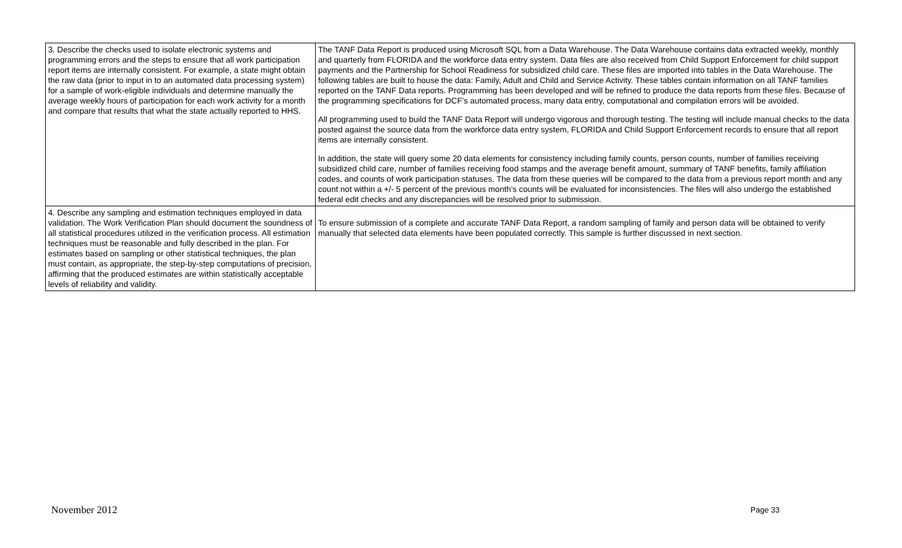| 3. Describe the checks used to isolate electronic systems and programming errors and the steps to ensure that all work participation report items are internally consistent. For example, a state might obtain the raw data (prior to input in to an automated data processing system) for a sample of work-eligible individuals and determine manually the average weekly hours of participation for each work activity for a month and compare that results that what the state actually reported to HHS. | The TANF Data Report is produced using Microsoft SQL from a Data Warehouse. The Data Warehouse contains data extracted weekly, monthly and quarterly from FLORIDA and the workforce data entry system. Data files are also received from Child Support Enforcement for child support payments and the Partnership for School Readiness for subsidized child care. These files are imported into tables in the Data Warehouse. The following tables are built to house the data: Family, Adult and Child and Service Activity. These tables contain information on all TANF families reported on the TANF Data reports. Programming has been developed and will be refined to produce the data reports from these files. Because of the programming specifications for DCF’s automated process, many data entry, computational and compilation errors will be avoided. All programming used to build the TANF Data Report will undergo vigorous and thorough testing. The testing will include manual checks to the data posted against the source data from the workforce data entry system, FLORIDA and Child Support Enforcement records to ensure that all report items are internally consistent. In addition, the state will query some 20 data elements for consistency including family counts, person counts, number of families receiving subsidized child care, number of families receiving food stamps and the average benefit amount, summary of TANF benefits, family affiliation codes, and counts of work participation statuses. The data from these queries will be compared to the data from a previous report month and any count not within a +/- 5 percent of the previous month’s counts will be evaluated for inconsistencies. The files will also undergo the established federal edit checks and any discrepancies will be resolved prior to submission. |
| 4. Describe any sampling and estimation techniques employed in data validation. The Work Verification Plan should document the soundness of all statistical procedures utilized in the verification process. All estimation techniques must be reasonable and fully described in the plan. For estimates based on sampling or other statistical techniques, the plan must contain, as appropriate, the step-by-step computations of precision, affirming that the produced estimates are within statistically acceptable levels of reliability and validity. | To ensure submission of a complete and accurate TANF Data Report, a random sampling of family and person data will be obtained to verify manually that selected data elements have been populated correctly. This sample is further discussed in next section. |
November 2012 Page 33